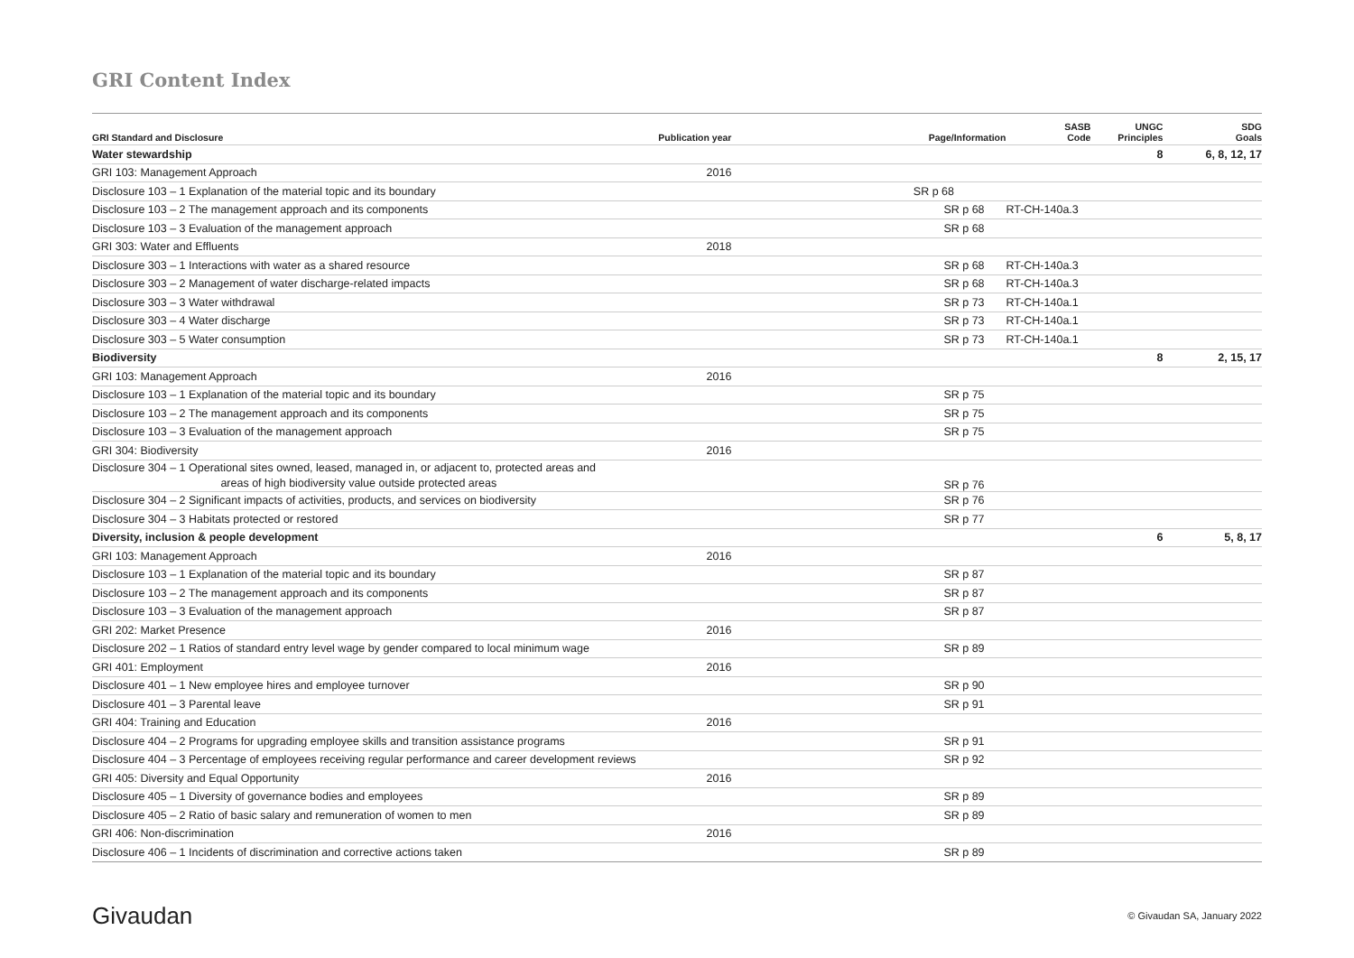GRI Content Index
| GRI Standard and Disclosure | Publication year | Page/Information | SASB Code | UNGC Principles | SDG Goals |
| --- | --- | --- | --- | --- | --- |
| Water stewardship | | | | 8 | 6, 8, 12, 17 |
| GRI 103: Management Approach | 2016 | | | | |
| Disclosure 103 – 1 Explanation of the material topic and its boundary | | SR p 68 | | | |
| Disclosure 103 – 2 The management approach and its components | | SR p 68 | RT-CH-140a.3 | | |
| Disclosure 103 – 3 Evaluation of the management approach | | SR p 68 | | | |
| GRI 303: Water and Effluents | 2018 | | | | |
| Disclosure 303 – 1 Interactions with water as a shared resource | | SR p 68 | RT-CH-140a.3 | | |
| Disclosure 303 – 2 Management of water discharge-related impacts | | SR p 68 | RT-CH-140a.3 | | |
| Disclosure 303 – 3 Water withdrawal | | SR p 73 | RT-CH-140a.1 | | |
| Disclosure 303 – 4 Water discharge | | SR p 73 | RT-CH-140a.1 | | |
| Disclosure 303 – 5 Water consumption | | SR p 73 | RT-CH-140a.1 | | |
| Biodiversity | | | | 8 | 2, 15, 17 |
| GRI 103: Management Approach | 2016 | | | | |
| Disclosure 103 – 1 Explanation of the material topic and its boundary | | SR p 75 | | | |
| Disclosure 103 – 2 The management approach and its components | | SR p 75 | | | |
| Disclosure 103 – 3 Evaluation of the management approach | | SR p 75 | | | |
| GRI 304: Biodiversity | 2016 | | | | |
| Disclosure 304 – 1 Operational sites owned, leased, managed in, or adjacent to, protected areas and areas of high biodiversity value outside protected areas | | SR p 76 | | | |
| Disclosure 304 – 2 Significant impacts of activities, products, and services on biodiversity | | SR p 76 | | | |
| Disclosure 304 – 3 Habitats protected or restored | | SR p 77 | | | |
| Diversity, inclusion & people development | | | | 6 | 5, 8, 17 |
| GRI 103: Management Approach | 2016 | | | | |
| Disclosure 103 – 1 Explanation of the material topic and its boundary | | SR p 87 | | | |
| Disclosure 103 – 2 The management approach and its components | | SR p 87 | | | |
| Disclosure 103 – 3 Evaluation of the management approach | | SR p 87 | | | |
| GRI 202: Market Presence | 2016 | | | | |
| Disclosure 202 – 1 Ratios of standard entry level wage by gender compared to local minimum wage | | SR p 89 | | | |
| GRI 401: Employment | 2016 | | | | |
| Disclosure 401 – 1 New employee hires and employee turnover | | SR p 90 | | | |
| Disclosure 401 – 3 Parental leave | | SR p 91 | | | |
| GRI 404: Training and Education | 2016 | | | | |
| Disclosure 404 – 2 Programs for upgrading employee skills and transition assistance programs | | SR p 91 | | | |
| Disclosure 404 – 3 Percentage of employees receiving regular performance and career development reviews | | SR p 92 | | | |
| GRI 405: Diversity and Equal Opportunity | 2016 | | | | |
| Disclosure 405 – 1 Diversity of governance bodies and employees | | SR p 89 | | | |
| Disclosure 405 – 2 Ratio of basic salary and remuneration of women to men | | SR p 89 | | | |
| GRI 406: Non-discrimination | 2016 | | | | |
| Disclosure 406 – 1 Incidents of discrimination and corrective actions taken | | SR p 89 | | | |
Givaudan
© Givaudan SA, January 2022